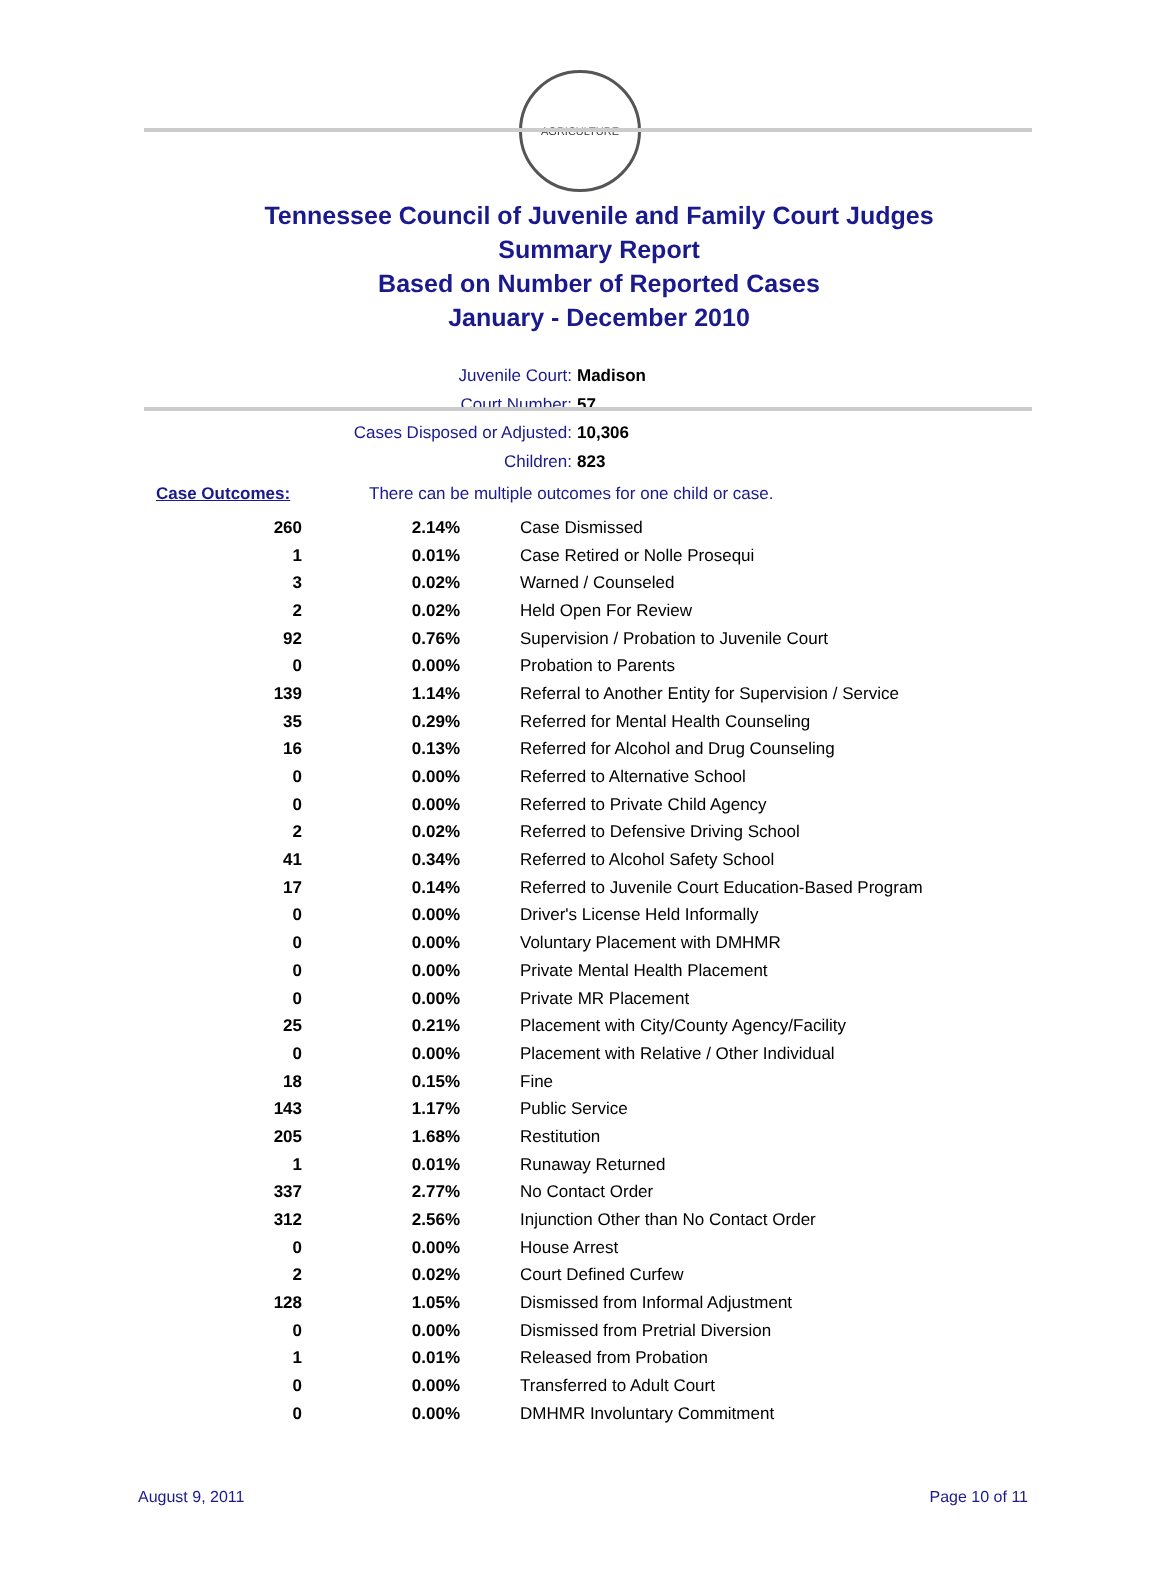AGRICULTURE
Tennessee Council of Juvenile and Family Court Judges
Summary Report
Based on Number of Reported Cases
January - December 2010
Juvenile Court: Madison
Court Number: 57
Cases Disposed or Adjusted: 10,306
Children: 823
Case Outcomes: There can be multiple outcomes for one child or case.
| 260 | 2.14% | Case Dismissed |
| 1 | 0.01% | Case Retired or Nolle Prosequi |
| 3 | 0.02% | Warned / Counseled |
| 2 | 0.02% | Held Open For Review |
| 92 | 0.76% | Supervision / Probation to Juvenile Court |
| 0 | 0.00% | Probation to Parents |
| 139 | 1.14% | Referral to Another Entity for Supervision / Service |
| 35 | 0.29% | Referred for Mental Health Counseling |
| 16 | 0.13% | Referred for Alcohol and Drug Counseling |
| 0 | 0.00% | Referred to Alternative School |
| 0 | 0.00% | Referred to Private Child Agency |
| 2 | 0.02% | Referred to Defensive Driving School |
| 41 | 0.34% | Referred to Alcohol Safety School |
| 17 | 0.14% | Referred to Juvenile Court Education-Based Program |
| 0 | 0.00% | Driver's License Held Informally |
| 0 | 0.00% | Voluntary Placement with DMHMR |
| 0 | 0.00% | Private Mental Health Placement |
| 0 | 0.00% | Private MR Placement |
| 25 | 0.21% | Placement with City/County Agency/Facility |
| 0 | 0.00% | Placement with Relative / Other Individual |
| 18 | 0.15% | Fine |
| 143 | 1.17% | Public Service |
| 205 | 1.68% | Restitution |
| 1 | 0.01% | Runaway Returned |
| 337 | 2.77% | No Contact Order |
| 312 | 2.56% | Injunction Other than No Contact Order |
| 0 | 0.00% | House Arrest |
| 2 | 0.02% | Court Defined Curfew |
| 128 | 1.05% | Dismissed from Informal Adjustment |
| 0 | 0.00% | Dismissed from Pretrial Diversion |
| 1 | 0.01% | Released from Probation |
| 0 | 0.00% | Transferred to Adult Court |
| 0 | 0.00% | DMHMR Involuntary Commitment |
August 9, 2011 Page 10 of 11